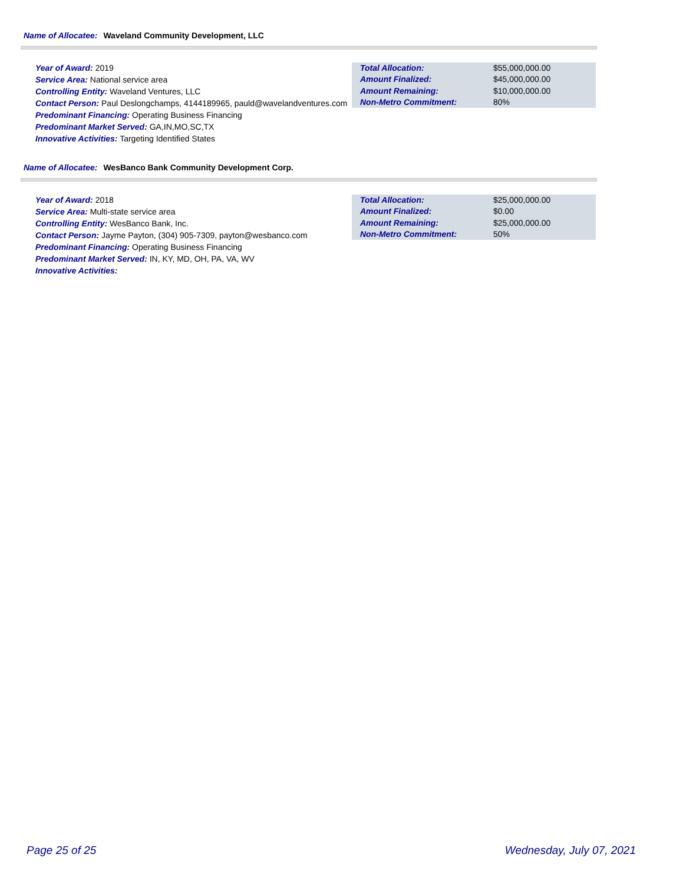Name of Allocatee: Waveland Community Development, LLC
Year of Award: 2019
Service Area: National service area
Controlling Entity: Waveland Ventures, LLC
Contact Person: Paul Deslongchamps, 4144189965, pauld@wavelandventures.com
Predominant Financing: Operating Business Financing
Predominant Market Served: GA,IN,MO,SC,TX
Innovative Activities: Targeting Identified States
| Total Allocation: | $55,000,000.00 |
| Amount Finalized: | $45,000,000.00 |
| Amount Remaining: | $10,000,000.00 |
| Non-Metro Commitment: | 80% |
Name of Allocatee: WesBanco Bank Community Development Corp.
Year of Award: 2018
Service Area: Multi-state service area
Controlling Entity: WesBanco Bank, Inc.
Contact Person: Jayme Payton, (304) 905-7309, payton@wesbanco.com
Predominant Financing: Operating Business Financing
Predominant Market Served: IN, KY, MD, OH, PA, VA, WV
Innovative Activities:
| Total Allocation: | $25,000,000.00 |
| Amount Finalized: | $0.00 |
| Amount Remaining: | $25,000,000.00 |
| Non-Metro Commitment: | 50% |
Page 25 of 25 Wednesday, July 07, 2021